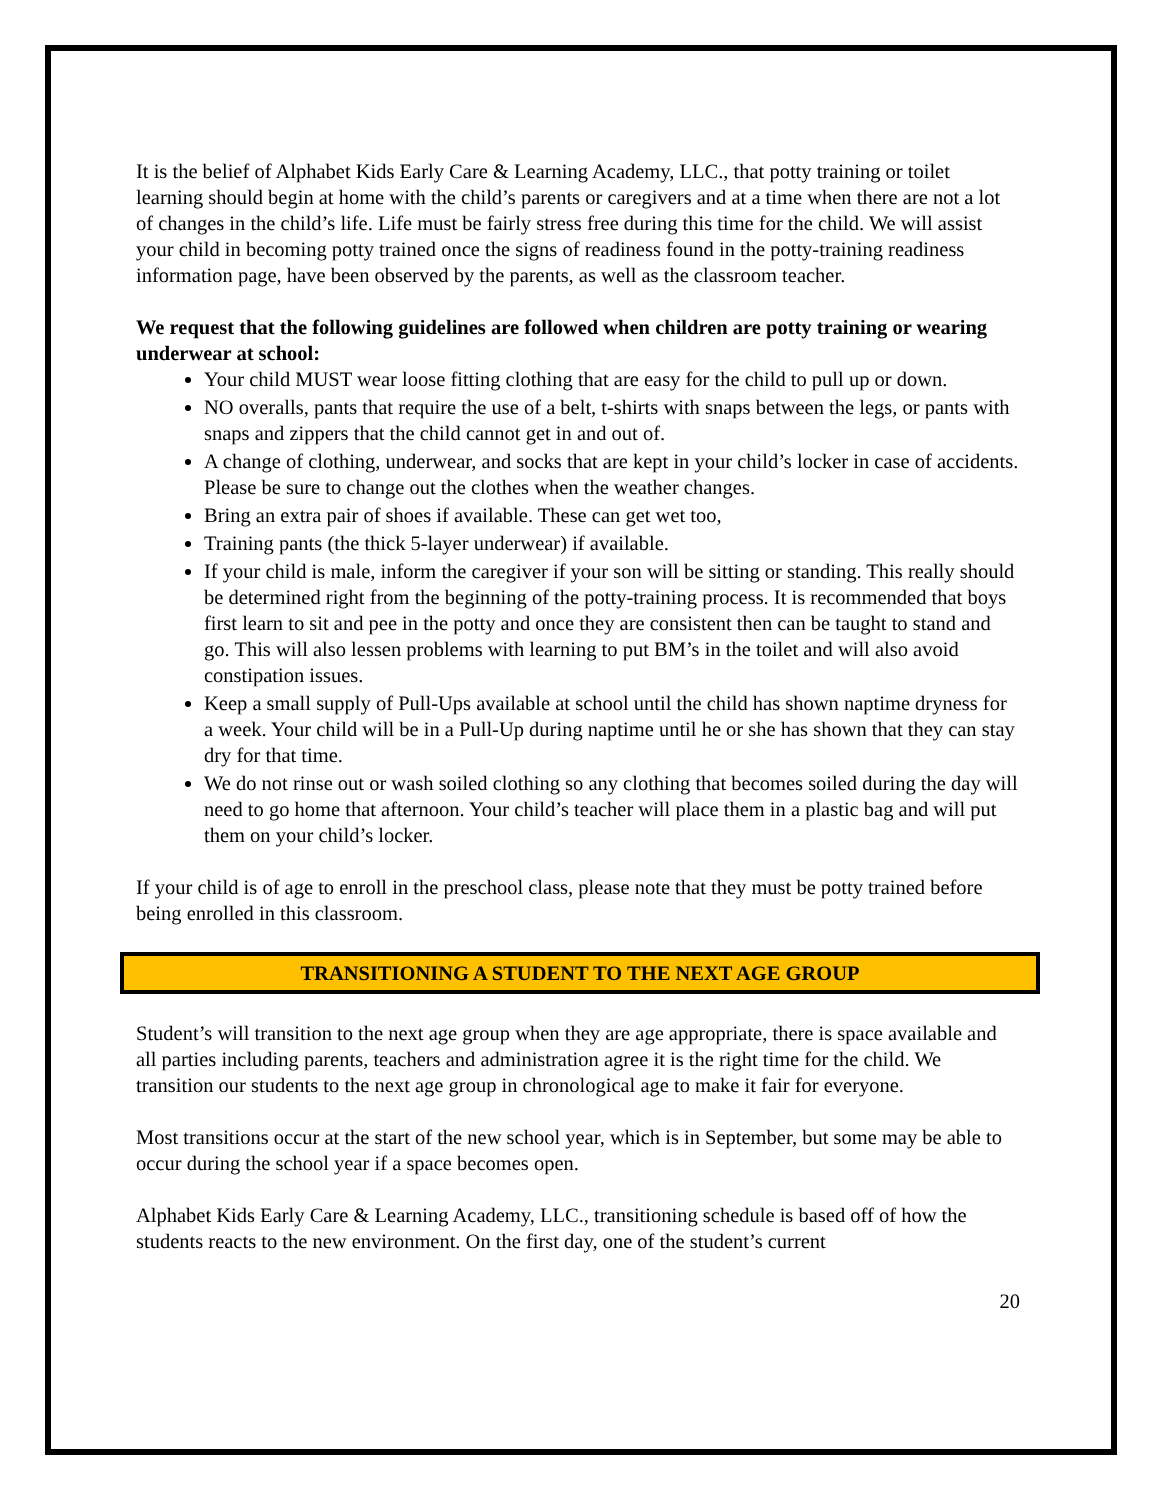It is the belief of Alphabet Kids Early Care & Learning Academy, LLC., that potty training or toilet learning should begin at home with the child’s parents or caregivers and at a time when there are not a lot of changes in the child’s life. Life must be fairly stress free during this time for the child. We will assist your child in becoming potty trained once the signs of readiness found in the potty-training readiness information page, have been observed by the parents, as well as the classroom teacher.
We request that the following guidelines are followed when children are potty training or wearing underwear at school:
Your child MUST wear loose fitting clothing that are easy for the child to pull up or down.
NO overalls, pants that require the use of a belt, t-shirts with snaps between the legs, or pants with snaps and zippers that the child cannot get in and out of.
A change of clothing, underwear, and socks that are kept in your child’s locker in case of accidents. Please be sure to change out the clothes when the weather changes.
Bring an extra pair of shoes if available. These can get wet too,
Training pants (the thick 5-layer underwear) if available.
If your child is male, inform the caregiver if your son will be sitting or standing. This really should be determined right from the beginning of the potty-training process. It is recommended that boys first learn to sit and pee in the potty and once they are consistent then can be taught to stand and go. This will also lessen problems with learning to put BM’s in the toilet and will also avoid constipation issues.
Keep a small supply of Pull-Ups available at school until the child has shown naptime dryness for a week. Your child will be in a Pull-Up during naptime until he or she has shown that they can stay dry for that time.
We do not rinse out or wash soiled clothing so any clothing that becomes soiled during the day will need to go home that afternoon. Your child’s teacher will place them in a plastic bag and will put them on your child’s locker.
If your child is of age to enroll in the preschool class, please note that they must be potty trained before being enrolled in this classroom.
TRANSITIONING A STUDENT TO THE NEXT AGE GROUP
Student’s will transition to the next age group when they are age appropriate, there is space available and all parties including parents, teachers and administration agree it is the right time for the child. We transition our students to the next age group in chronological age to make it fair for everyone.
Most transitions occur at the start of the new school year, which is in September, but some may be able to occur during the school year if a space becomes open.
Alphabet Kids Early Care & Learning Academy, LLC., transitioning schedule is based off of how the students reacts to the new environment. On the first day, one of the student’s current
20